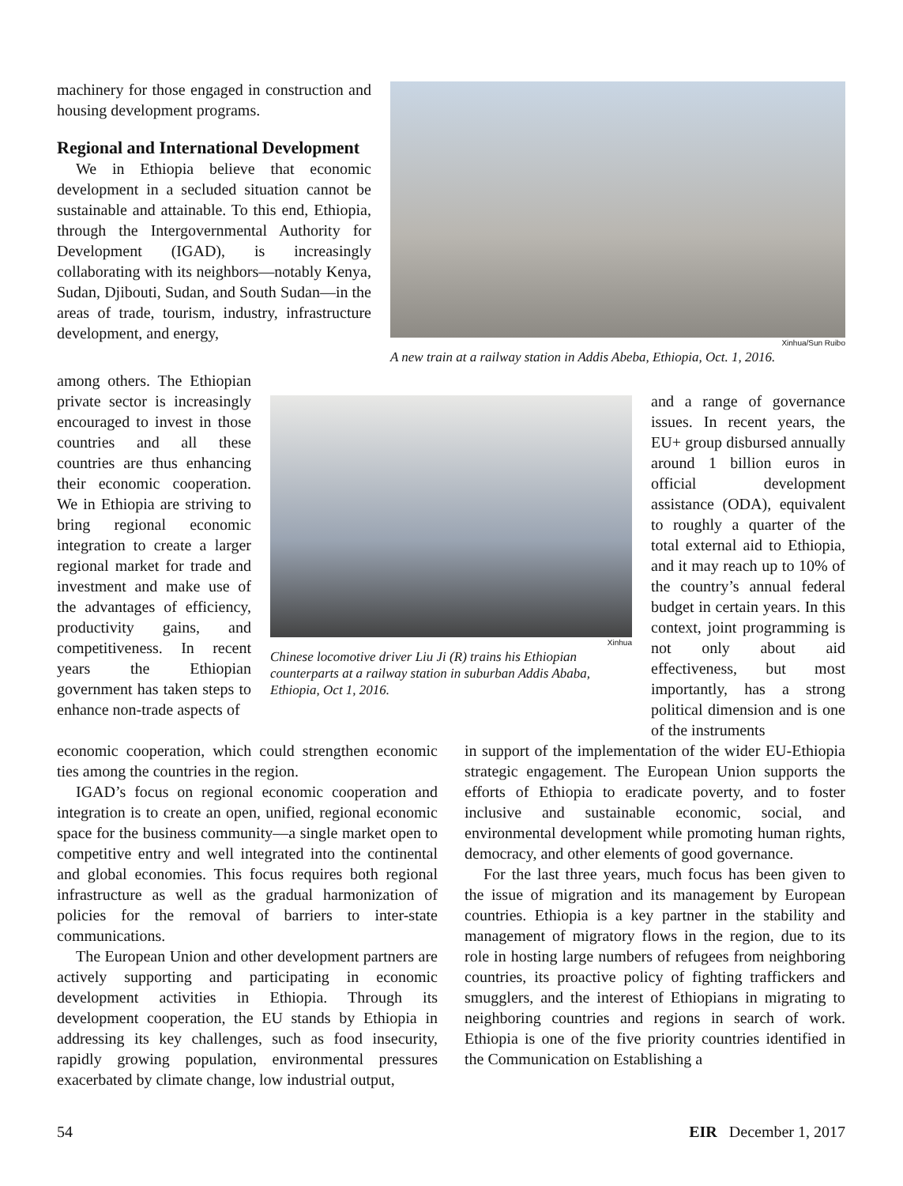machinery for those engaged in construction and housing development programs.
Regional and International Development
We in Ethiopia believe that economic development in a secluded situation cannot be sustainable and attainable. To this end, Ethiopia, through the Intergovernmental Authority for Development (IGAD), is increasingly collaborating with its neighbors—notably Kenya, Sudan, Djibouti, Sudan, and South Sudan—in the areas of trade, tourism, industry, infrastructure development, and energy,
Xinhua/Sun Ruibo
A new train at a railway station in Addis Abeba, Ethiopia, Oct. 1, 2016.
among others. The Ethiopian private sector is increasingly encouraged to invest in those countries and all these countries are thus enhancing their economic cooperation. We in Ethiopia are striving to bring regional economic integration to create a larger regional market for trade and investment and make use of the advantages of efficiency, productivity gains, and competitiveness. In recent years the Ethiopian government has taken steps to enhance non-trade aspects of
Xinhua
Chinese locomotive driver Liu Ji (R) trains his Ethiopian counterparts at a railway station in suburban Addis Ababa, Ethiopia, Oct 1, 2016.
and a range of governance issues. In recent years, the EU+ group disbursed annually around 1 billion euros in official development assistance (ODA), equivalent to roughly a quarter of the total external aid to Ethiopia, and it may reach up to 10% of the country’s annual federal budget in certain years. In this context, joint programming is not only about aid effectiveness, but most importantly, has a strong political dimension and is one of the instruments
economic cooperation, which could strengthen economic ties among the countries in the region.
IGAD’s focus on regional economic cooperation and integration is to create an open, unified, regional economic space for the business community—a single market open to competitive entry and well integrated into the continental and global economies. This focus requires both regional infrastructure as well as the gradual harmonization of policies for the removal of barriers to inter-state communications.
The European Union and other development partners are actively supporting and participating in economic development activities in Ethiopia. Through its development cooperation, the EU stands by Ethiopia in addressing its key challenges, such as food insecurity, rapidly growing population, environmental pressures exacerbated by climate change, low industrial output,
in support of the implementation of the wider EU-Ethiopia strategic engagement. The European Union supports the efforts of Ethiopia to eradicate poverty, and to foster inclusive and sustainable economic, social, and environmental development while promoting human rights, democracy, and other elements of good governance.
For the last three years, much focus has been given to the issue of migration and its management by European countries. Ethiopia is a key partner in the stability and management of migratory flows in the region, due to its role in hosting large numbers of refugees from neighboring countries, its proactive policy of fighting traffickers and smugglers, and the interest of Ethiopians in migrating to neighboring countries and regions in search of work. Ethiopia is one of the five priority countries identified in the Communication on Establishing a
54 EIR December 1, 2017